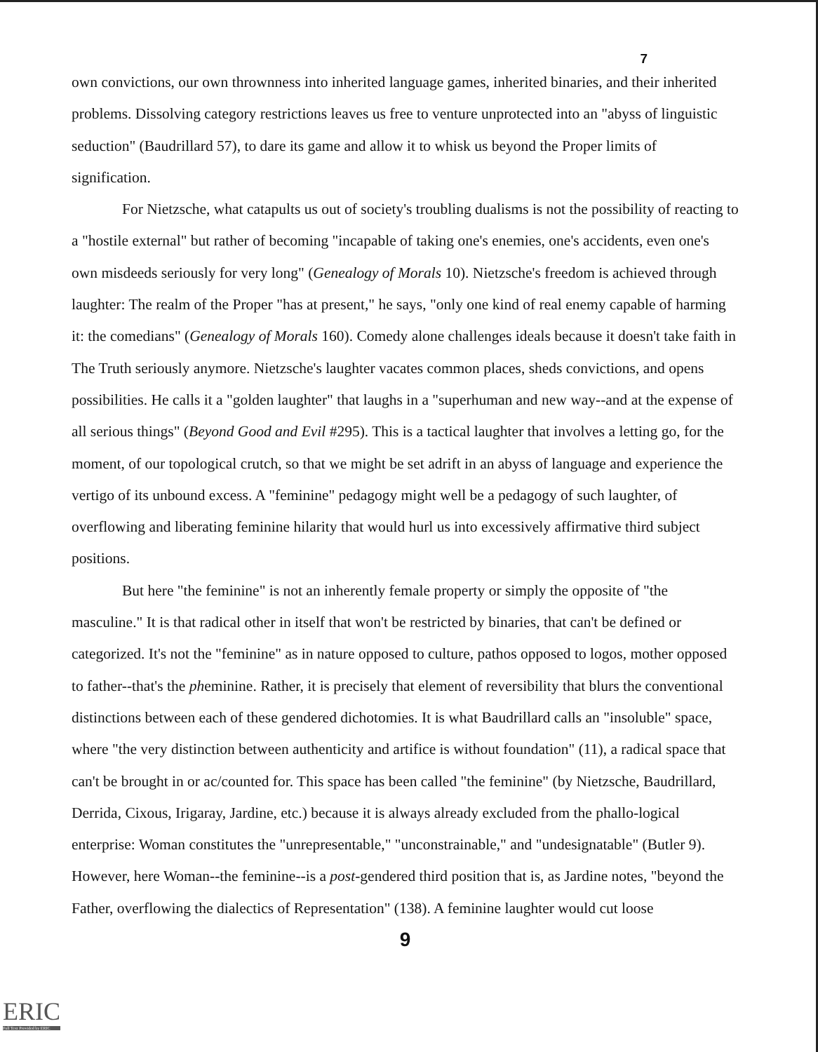7
own convictions, our own thrownness into inherited language games, inherited binaries, and their inherited problems. Dissolving category restrictions leaves us free to venture unprotected into an "abyss of linguistic seduction" (Baudrillard 57), to dare its game and allow it to whisk us beyond the Proper limits of signification.
For Nietzsche, what catapults us out of society's troubling dualisms is not the possibility of reacting to a "hostile external" but rather of becoming "incapable of taking one's enemies, one's accidents, even one's own misdeeds seriously for very long" (Genealogy of Morals 10). Nietzsche's freedom is achieved through laughter: The realm of the Proper "has at present," he says, "only one kind of real enemy capable of harming it: the comedians" (Genealogy of Morals 160). Comedy alone challenges ideals because it doesn't take faith in The Truth seriously anymore. Nietzsche's laughter vacates common places, sheds convictions, and opens possibilities. He calls it a "golden laughter" that laughs in a "superhuman and new way--and at the expense of all serious things" (Beyond Good and Evil #295). This is a tactical laughter that involves a letting go, for the moment, of our topological crutch, so that we might be set adrift in an abyss of language and experience the vertigo of its unbound excess. A "feminine" pedagogy might well be a pedagogy of such laughter, of overflowing and liberating feminine hilarity that would hurl us into excessively affirmative third subject positions.
But here "the feminine" is not an inherently female property or simply the opposite of "the masculine." It is that radical other in itself that won't be restricted by binaries, that can't be defined or categorized. It's not the "feminine" as in nature opposed to culture, pathos opposed to logos, mother opposed to father--that's the pheminine. Rather, it is precisely that element of reversibility that blurs the conventional distinctions between each of these gendered dichotomies. It is what Baudrillard calls an "insoluble" space, where "the very distinction between authenticity and artifice is without foundation" (11), a radical space that can't be brought in or ac/counted for. This space has been called "the feminine" (by Nietzsche, Baudrillard, Derrida, Cixous, Irigaray, Jardine, etc.) because it is always already excluded from the phallo-logical enterprise: Woman constitutes the "unrepresentable," "unconstrainable," and "undesignatable" (Butler 9). However, here Woman--the feminine--is a post-gendered third position that is, as Jardine notes, "beyond the Father, overflowing the dialectics of Representation" (138). A feminine laughter would cut loose
9
ERIC
Full Text Provided by ERIC